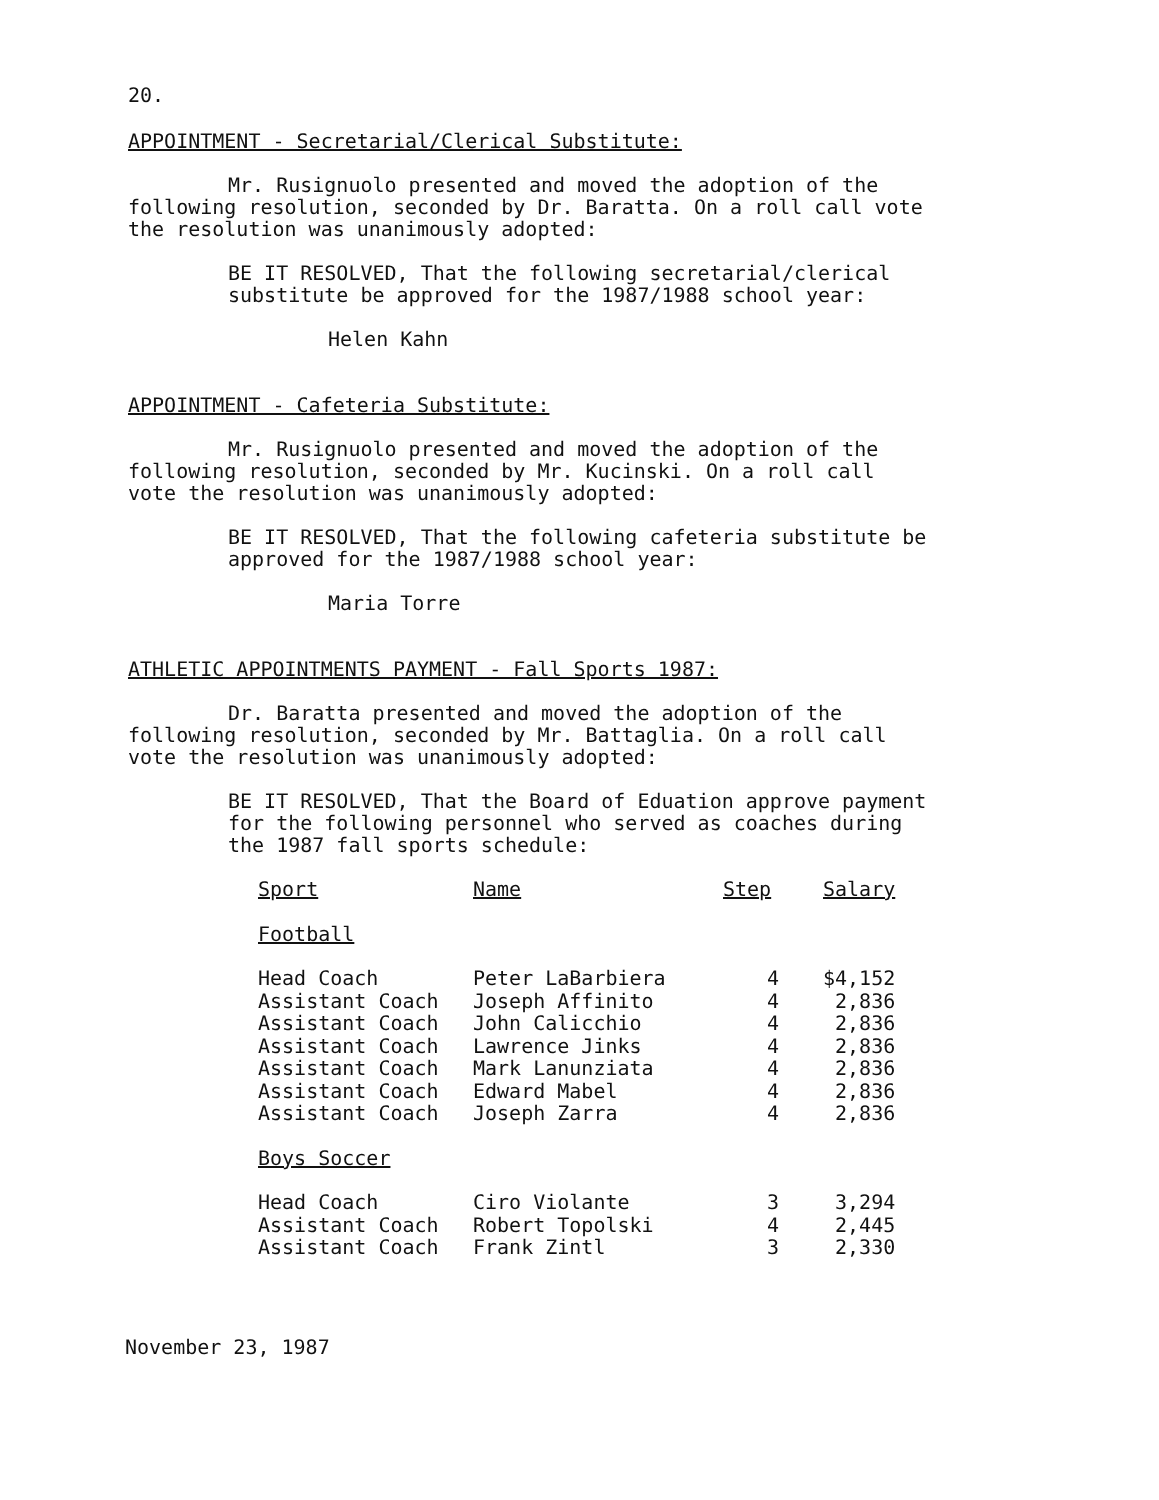20.
APPOINTMENT - Secretarial/Clerical Substitute:
Mr. Rusignuolo presented and moved the adoption of the following resolution, seconded by Dr. Baratta. On a roll call vote the resolution was unanimously adopted:
BE IT RESOLVED, That the following secretarial/clerical substitute be approved for the 1987/1988 school year:
Helen Kahn
APPOINTMENT - Cafeteria Substitute:
Mr. Rusignuolo presented and moved the adoption of the following resolution, seconded by Mr. Kucinski. On a roll call vote the resolution was unanimously adopted:
BE IT RESOLVED, That the following cafeteria substitute be approved for the 1987/1988 school year:
Maria Torre
ATHLETIC APPOINTMENTS PAYMENT - Fall Sports 1987:
Dr. Baratta presented and moved the adoption of the following resolution, seconded by Mr. Battaglia. On a roll call vote the resolution was unanimously adopted:
BE IT RESOLVED, That the Board of Eduation approve payment for the following personnel who served as coaches during the 1987 fall sports schedule:
| Sport | Name | Step | Salary |
| --- | --- | --- | --- |
| Football | | | |
| Head Coach | Peter LaBarbiera | 4 | $4,152 |
| Assistant Coach | Joseph Affinito | 4 | 2,836 |
| Assistant Coach | John Calicchio | 4 | 2,836 |
| Assistant Coach | Lawrence Jinks | 4 | 2,836 |
| Assistant Coach | Mark Lanunziata | 4 | 2,836 |
| Assistant Coach | Edward Mabel | 4 | 2,836 |
| Assistant Coach | Joseph Zarra | 4 | 2,836 |
| Boys Soccer | | | |
| Head Coach | Ciro Violante | 3 | 3,294 |
| Assistant Coach | Robert Topolski | 4 | 2,445 |
| Assistant Coach | Frank Zintl | 3 | 2,330 |
November 23, 1987